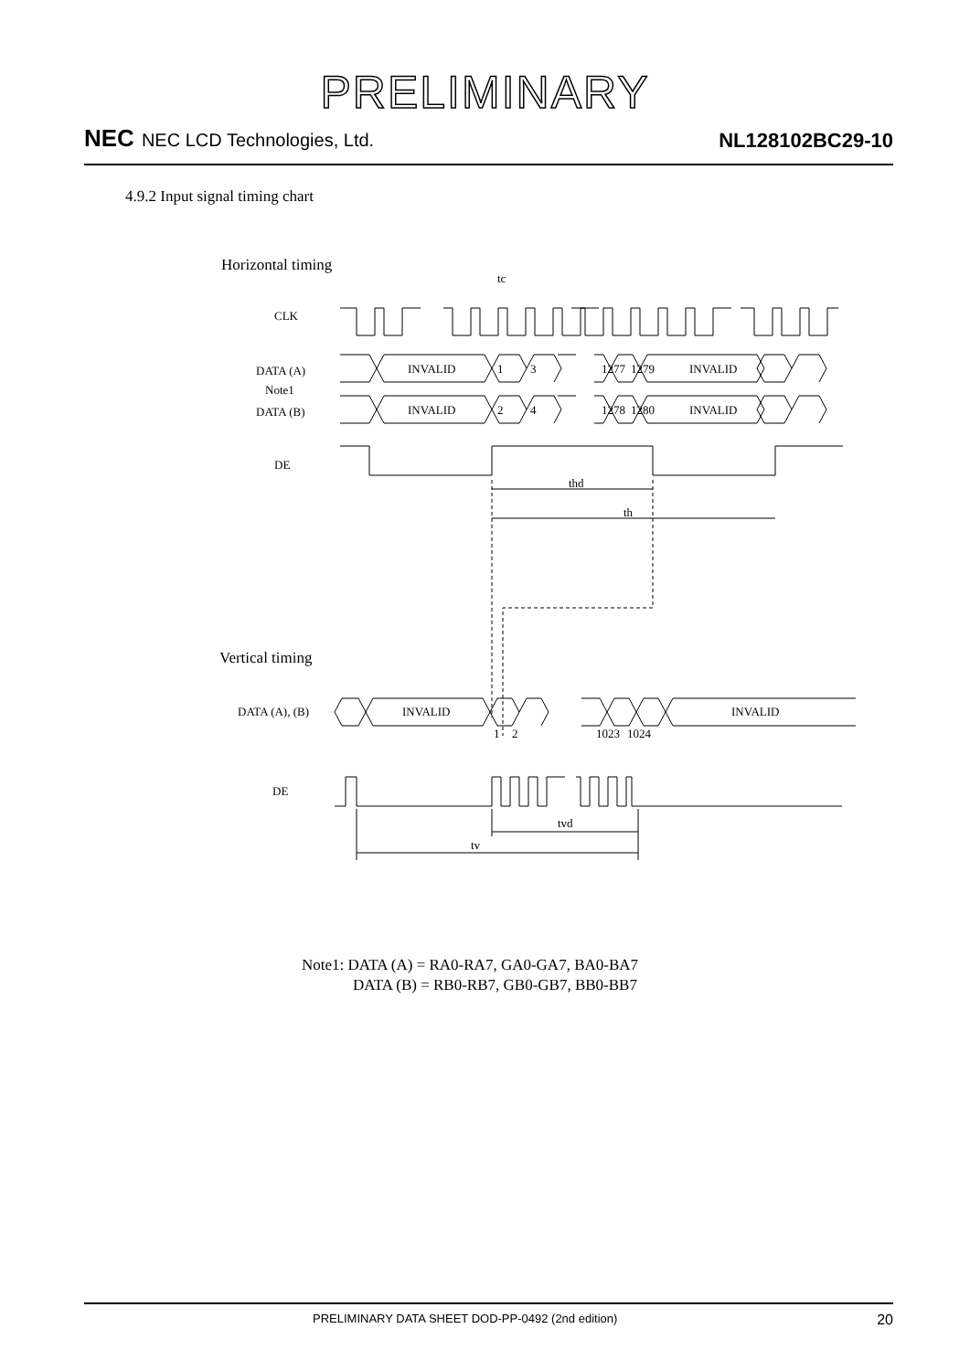PRELIMINARY
NEC NEC LCD Technologies, Ltd.
NL128102BC29-10
4.9.2 Input signal timing chart
Horizontal timing
tc
CLK
DATA (A)
Note1
DATA (B)
INVALID
1
3
1277
1279
INVALID
INVALID
2
4
1278
1280
INVALID
DE
thd
th
Vertical timing
DATA (A), (B)
INVALID
INVALID
1
2
1023
1024
DE
tvd
tv
Note1: DATA (A) = RA0-RA7, GA0-GA7, BA0-BA7
DATA (B) = RB0-RB7, GB0-GB7, BB0-BB7
PRELIMINARY DATA SHEET DOD-PP-0492 (2nd edition) 20